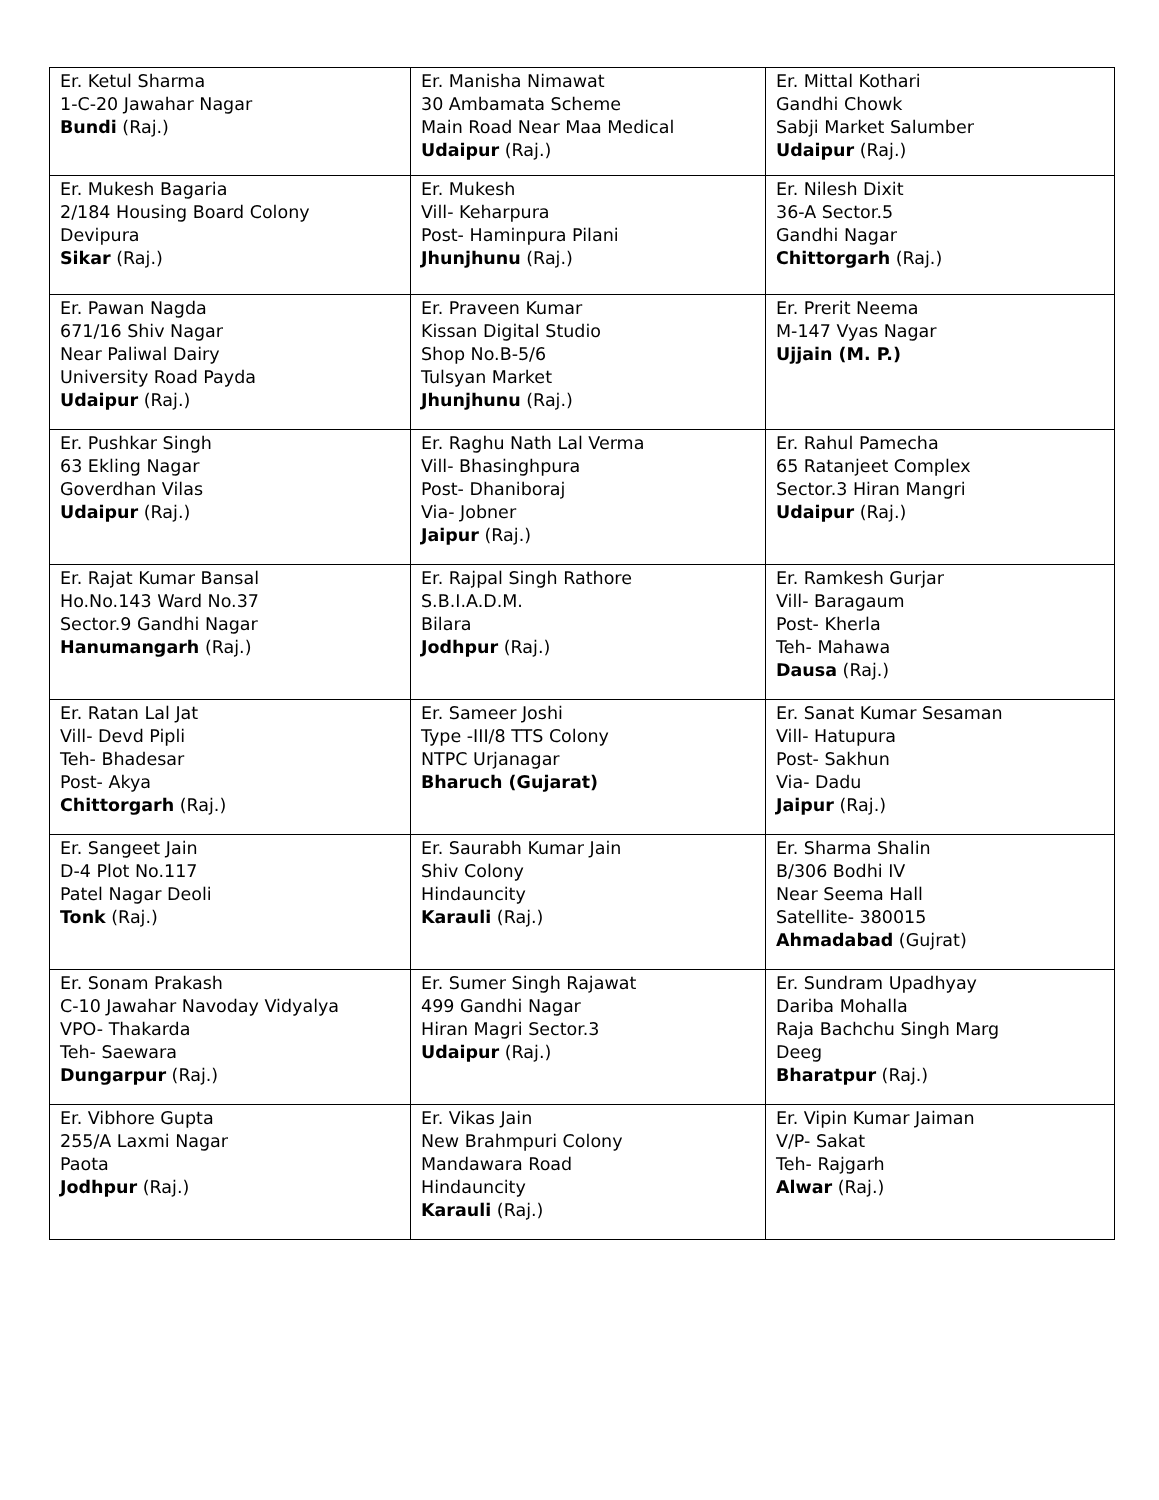| Er. Ketul Sharma 1-C-20 Jawahar Nagar Bundi (Raj.) | Er. Manisha Nimawat 30 Ambamata Scheme Main Road Near Maa Medical Udaipur (Raj.) | Er. Mittal Kothari Gandhi Chowk Sabji Market Salumber Udaipur (Raj.) |
| Er. Mukesh Bagaria 2/184 Housing Board Colony Devipura Sikar (Raj.) | Er. Mukesh Vill- Keharpura Post- Haminpura Pilani Jhunjhunu (Raj.) | Er. Nilesh Dixit 36-A Sector.5 Gandhi Nagar Chittorgarh (Raj.) |
| Er. Pawan Nagda 671/16 Shiv Nagar Near Paliwal Dairy University Road Payda Udaipur (Raj.) | Er. Praveen Kumar Kissan Digital Studio Shop No.B-5/6 Tulsyan Market Jhunjhunu (Raj.) | Er. Prerit Neema M-147 Vyas Nagar Ujjain (M. P.) |
| Er. Pushkar Singh 63 Ekling Nagar Goverdhan Vilas Udaipur (Raj.) | Er. Raghu Nath Lal Verma Vill- Bhasinghpura Post- Dhaniboraj Via- Jobner Jaipur (Raj.) | Er. Rahul Pamecha 65 Ratanjeet Complex Sector.3 Hiran Mangri Udaipur (Raj.) |
| Er. Rajat Kumar Bansal Ho.No.143 Ward No.37 Sector.9 Gandhi Nagar Hanumangarh (Raj.) | Er. Rajpal Singh Rathore S.B.I.A.D.M. Bilara Jodhpur (Raj.) | Er. Ramkesh Gurjar Vill- Baragaum Post- Kherla Teh- Mahawa Dausa (Raj.) |
| Er. Ratan Lal Jat Vill- Devd Pipli Teh- Bhadesar Post- Akya Chittorgarh (Raj.) | Er. Sameer Joshi Type -III/8 TTS Colony NTPC Urjanagar Bharuch (Gujarat) | Er. Sanat Kumar Sesaman Vill- Hatupura Post- Sakhun Via- Dadu Jaipur (Raj.) |
| Er. Sangeet Jain D-4 Plot No.117 Patel Nagar Deoli Tonk (Raj.) | Er. Saurabh Kumar Jain Shiv Colony Hindauncity Karauli (Raj.) | Er. Sharma Shalin B/306 Bodhi IV Near Seema Hall Satellite- 380015 Ahmadabad (Gujrat) |
| Er. Sonam Prakash C-10 Jawahar Navoday Vidyalya VPO- Thakarda Teh- Saewara Dungarpur (Raj.) | Er. Sumer Singh Rajawat 499 Gandhi Nagar Hiran Magri Sector.3 Udaipur (Raj.) | Er. Sundram Upadhyay Dariba Mohalla Raja Bachchu Singh Marg Deeg Bharatpur (Raj.) |
| Er. Vibhore Gupta 255/A Laxmi Nagar Paota Jodhpur (Raj.) | Er. Vikas Jain New Brahmpuri Colony Mandawara Road Hindauncity Karauli (Raj.) | Er. Vipin Kumar Jaiman V/P- Sakat Teh- Rajgarh Alwar (Raj.) |